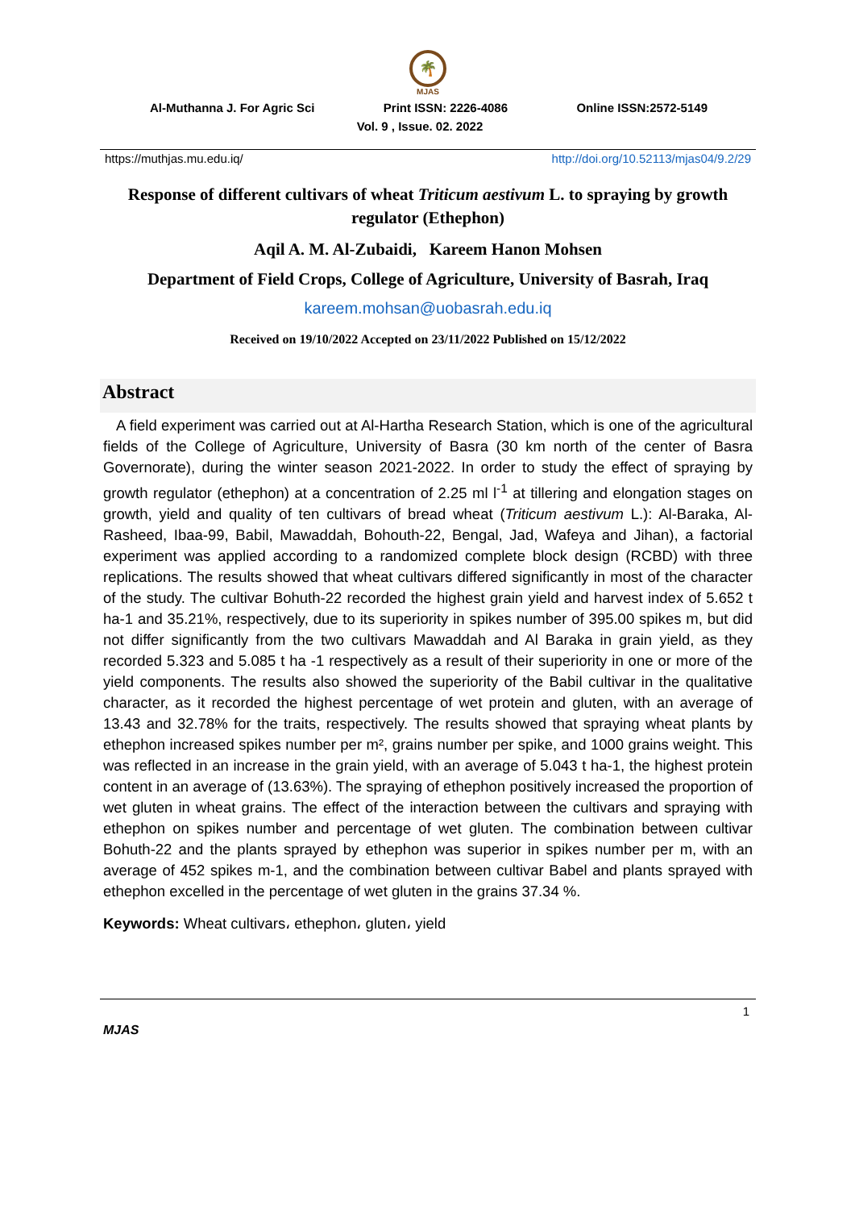🌴
MJAS
Al-Muthanna J. For Agric Sci Print ISSN: 2226-4086 Online ISSN:2572-5149
Vol. 9 , Issue. 02. 2022
https://muthjas.mu.edu.iq/ http://doi.org/10.52113/mjas04/9.2/29
Response of different cultivars of wheat Triticum aestivum L. to spraying by growth regulator (Ethephon)
Aqil A. M. Al-Zubaidi, Kareem Hanon Mohsen
Department of Field Crops, College of Agriculture, University of Basrah, Iraq
kareem.mohsan@uobasrah.edu.iq
Received on 19/10/2022 Accepted on 23/11/2022 Published on 15/12/2022
Abstract
A field experiment was carried out at Al-Hartha Research Station, which is one of the agricultural fields of the College of Agriculture, University of Basra (30 km north of the center of Basra Governorate), during the winter season 2021-2022. In order to study the effect of spraying by growth regulator (ethephon) at a concentration of 2.25 ml l<sup>-1</sup> at tillering and elongation stages on growth, yield and quality of ten cultivars of bread wheat (Triticum aestivum L.): Al-Baraka, Al-Rasheed, Ibaa-99, Babil, Mawaddah, Bohouth-22, Bengal, Jad, Wafeya and Jihan), a factorial experiment was applied according to a randomized complete block design (RCBD) with three replications. The results showed that wheat cultivars differed significantly in most of the character of the study. The cultivar Bohuth-22 recorded the highest grain yield and harvest index of 5.652 t ha-1 and 35.21%, respectively, due to its superiority in spikes number of 395.00 spikes m, but did not differ significantly from the two cultivars Mawaddah and Al Baraka in grain yield, as they recorded 5.323 and 5.085 t ha -1 respectively as a result of their superiority in one or more of the yield components. The results also showed the superiority of the Babil cultivar in the qualitative character, as it recorded the highest percentage of wet protein and gluten, with an average of 13.43 and 32.78% for the traits, respectively. The results showed that spraying wheat plants by ethephon increased spikes number per m², grains number per spike, and 1000 grains weight. This was reflected in an increase in the grain yield, with an average of 5.043 t ha-1, the highest protein content in an average of (13.63%). The spraying of ethephon positively increased the proportion of wet gluten in wheat grains. The effect of the interaction between the cultivars and spraying with ethephon on spikes number and percentage of wet gluten. The combination between cultivar Bohuth-22 and the plants sprayed by ethephon was superior in spikes number per m, with an average of 452 spikes m-1, and the combination between cultivar Babel and plants sprayed with ethephon excelled in the percentage of wet gluten in the grains 37.34 %.
Keywords: Wheat cultivars، ethephon، gluten، yield
1
MJAS